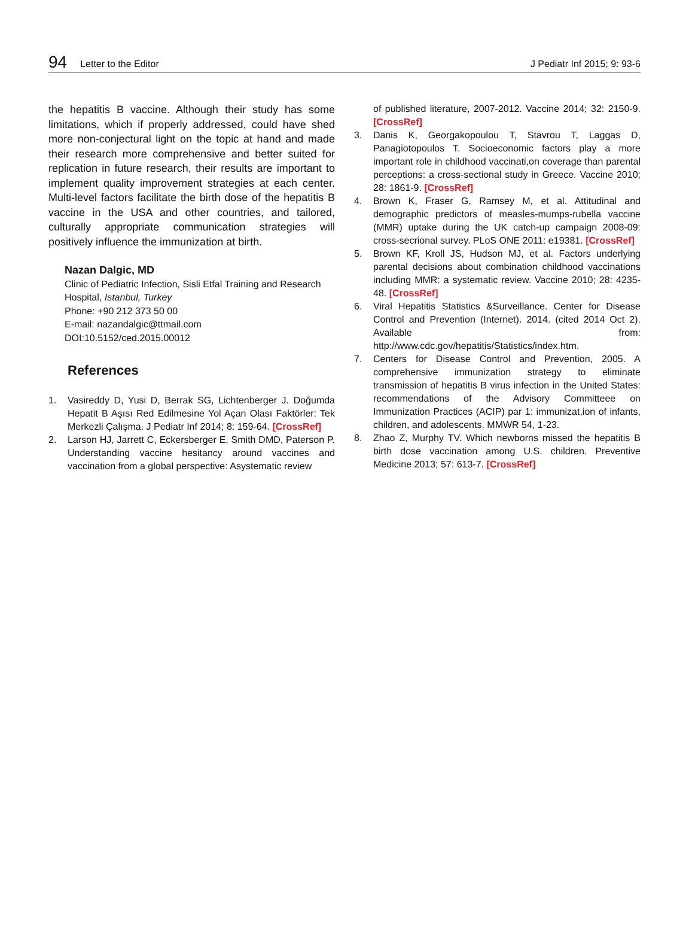94 Letter to the Editor J Pediatr Inf 2015; 9: 93-6
the hepatitis B vaccine. Although their study has some limitations, which if properly addressed, could have shed more non-conjectural light on the topic at hand and made their research more comprehensive and better suited for replication in future research, their results are important to implement quality improvement strategies at each center. Multi-level factors facilitate the birth dose of the hepatitis B vaccine in the USA and other countries, and tailored, culturally appropriate communication strategies will positively influence the immunization at birth.
Nazan Dalgic, MD
Clinic of Pediatric Infection, Sisli Etfal Training and Research Hospital, Istanbul, Turkey
Phone: +90 212 373 50 00
E-mail: nazandalgic@ttmail.com
DOI:10.5152/ced.2015.00012
References
1. Vasireddy D, Yusi D, Berrak SG, Lichtenberger J. Doğumda Hepatit B Aşısı Red Edilmesine Yol Açan Olası Faktörler: Tek Merkezli Çalışma. J Pediatr Inf 2014; 8: 159-64. [CrossRef]
2. Larson HJ, Jarrett C, Eckersberger E, Smith DMD, Paterson P. Understanding vaccine hesitancy around vaccines and vaccination from a global perspective: Asystematic review
of published literature, 2007-2012. Vaccine 2014; 32: 2150-9. [CrossRef]
3. Danis K, Georgakopoulou T, Stavrou T, Laggas D, Panagiotopoulos T. Socioeconomic factors play a more important role in childhood vaccinati,on coverage than parental perceptions: a cross-sectional study in Greece. Vaccine 2010; 28: 1861-9. [CrossRef]
4. Brown K, Fraser G, Ramsey M, et al. Attitudinal and demographic predictors of measles-mumps-rubella vaccine (MMR) uptake during the UK catch-up campaign 2008-09: cross-secrional survey. PLoS ONE 2011: e19381. [CrossRef]
5. Brown KF, Kroll JS, Hudson MJ, et al. Factors underlying parental decisions about combination childhood vaccinations including MMR: a systematic review. Vaccine 2010; 28: 4235-48. [CrossRef]
6. Viral Hepatitis Statistics &Surveillance. Center for Disease Control and Prevention (Internet). 2014. (cited 2014 Oct 2). Available from: http://www.cdc.gov/hepatitis/Statistics/index.htm.
7. Centers for Disease Control and Prevention, 2005. A comprehensive immunization strategy to eliminate transmission of hepatitis B virus infection in the United States: recommendations of the Advisory Committeee on Immunization Practices (ACIP) par 1: immunizat,ion of infants, children, and adolescents. MMWR 54, 1-23.
8. Zhao Z, Murphy TV. Which newborns missed the hepatitis B birth dose vaccination among U.S. children. Preventive Medicine 2013; 57: 613-7. [CrossRef]